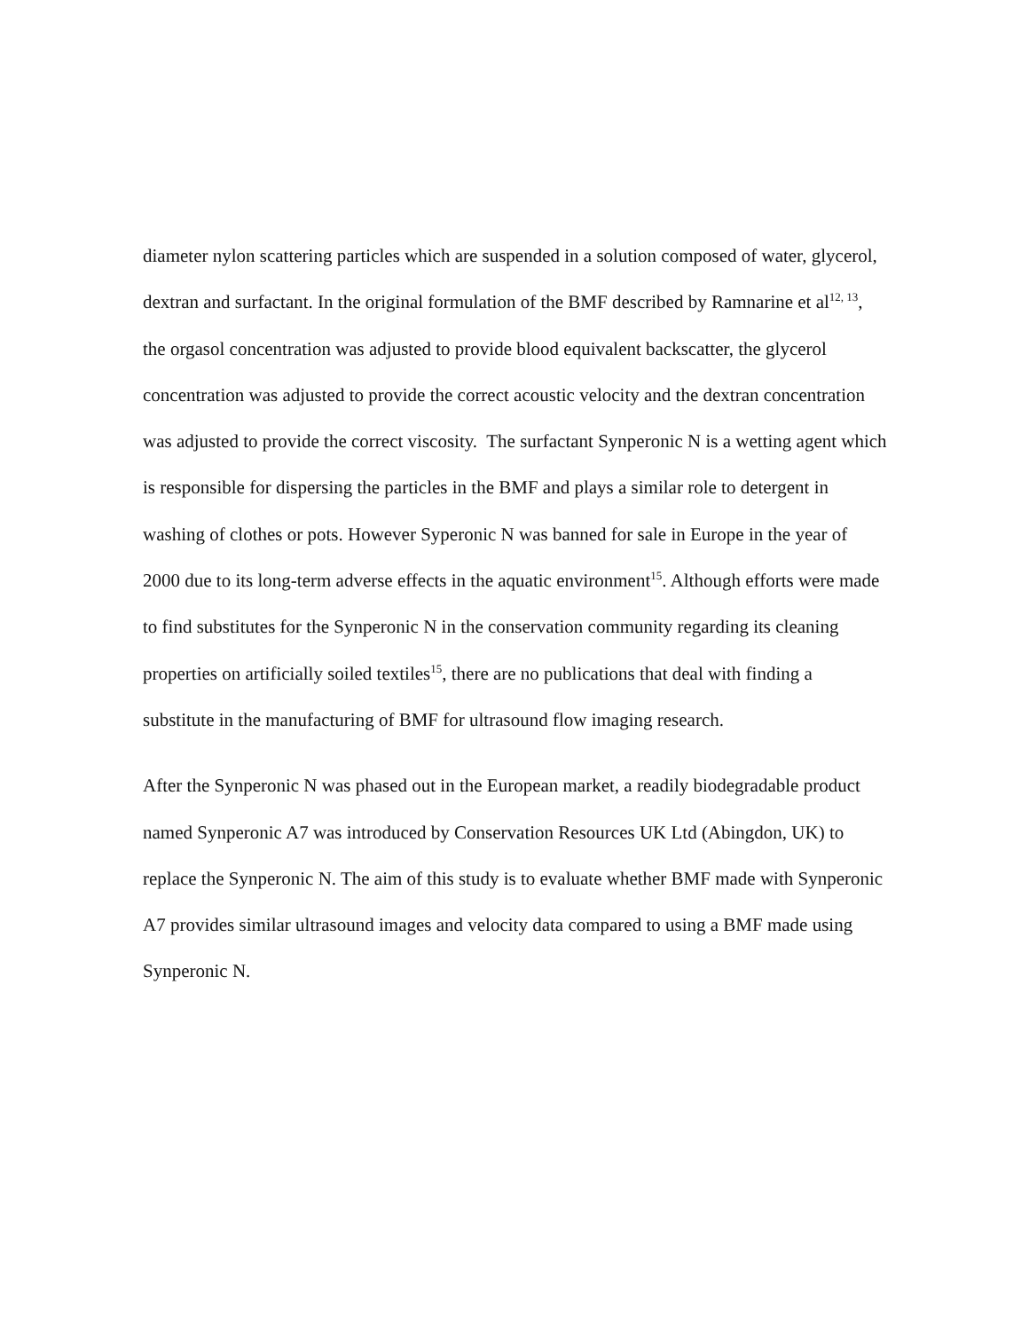diameter nylon scattering particles which are suspended in a solution composed of water, glycerol, dextran and surfactant. In the original formulation of the BMF described by Ramnarine et al<sup>12, 13</sup>, the orgasol concentration was adjusted to provide blood equivalent backscatter, the glycerol concentration was adjusted to provide the correct acoustic velocity and the dextran concentration was adjusted to provide the correct viscosity. The surfactant Synperonic N is a wetting agent which is responsible for dispersing the particles in the BMF and plays a similar role to detergent in washing of clothes or pots. However Syperonic N was banned for sale in Europe in the year of 2000 due to its long-term adverse effects in the aquatic environment<sup>15</sup>. Although efforts were made to find substitutes for the Synperonic N in the conservation community regarding its cleaning properties on artificially soiled textiles<sup>15</sup>, there are no publications that deal with finding a substitute in the manufacturing of BMF for ultrasound flow imaging research.
After the Synperonic N was phased out in the European market, a readily biodegradable product named Synperonic A7 was introduced by Conservation Resources UK Ltd (Abingdon, UK) to replace the Synperonic N. The aim of this study is to evaluate whether BMF made with Synperonic A7 provides similar ultrasound images and velocity data compared to using a BMF made using Synperonic N.